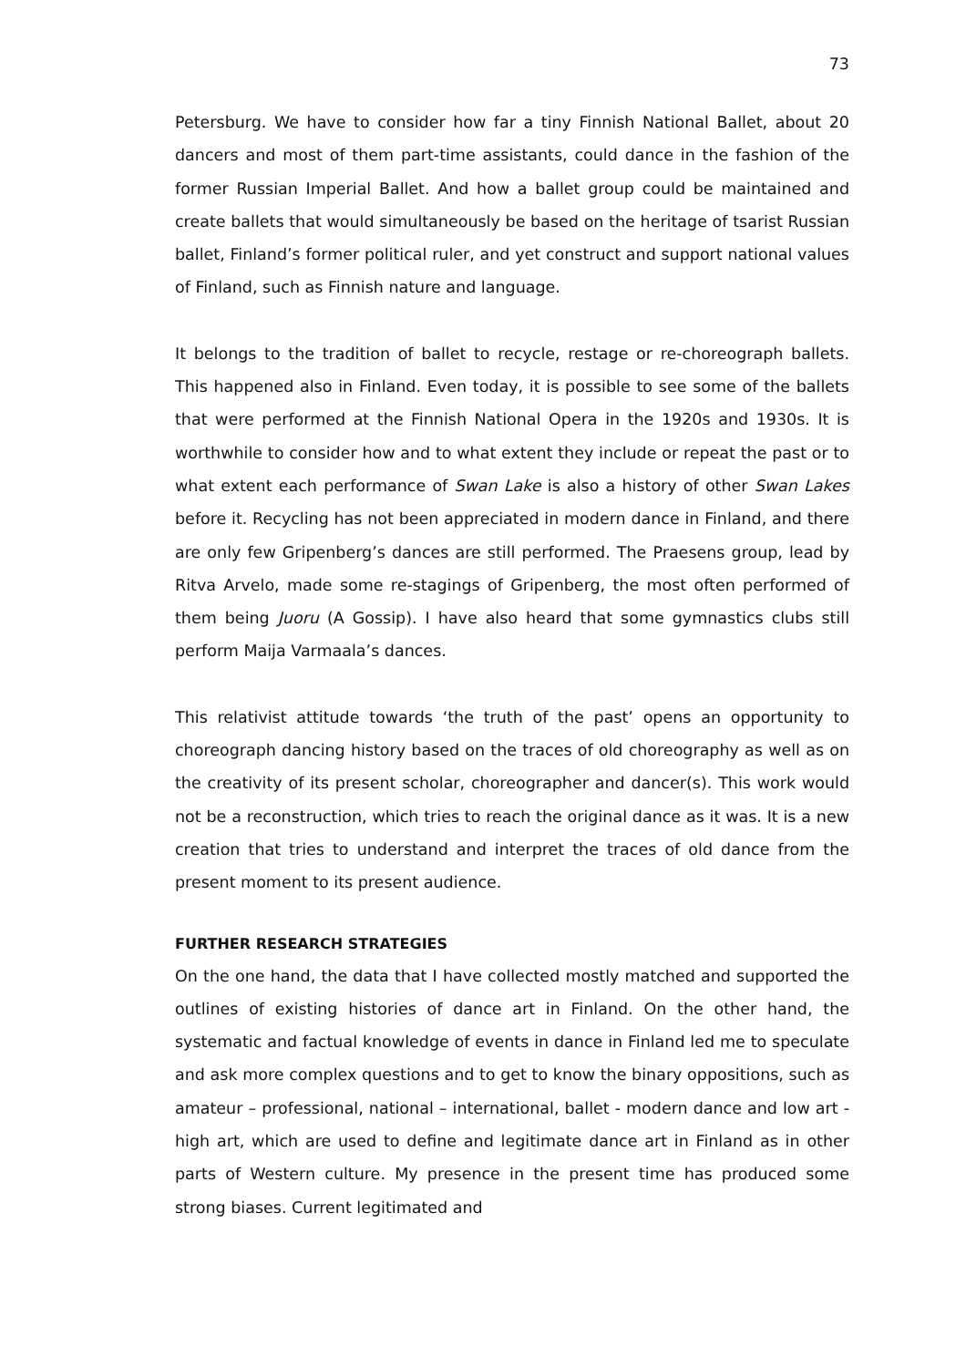73
Petersburg. We have to consider how far a tiny Finnish National Ballet, about 20 dancers and most of them part-time assistants, could dance in the fashion of the former Russian Imperial Ballet. And how a ballet group could be maintained and create ballets that would simultaneously be based on the heritage of tsarist Russian ballet, Finland’s former political ruler, and yet construct and support national values of Finland, such as Finnish nature and language.
It belongs to the tradition of ballet to recycle, restage or re-choreograph ballets. This happened also in Finland. Even today, it is possible to see some of the ballets that were performed at the Finnish National Opera in the 1920s and 1930s. It is worthwhile to consider how and to what extent they include or repeat the past or to what extent each performance of Swan Lake is also a history of other Swan Lakes before it. Recycling has not been appreciated in modern dance in Finland, and there are only few Gripenberg’s dances are still performed. The Praesens group, lead by Ritva Arvelo, made some re-stagings of Gripenberg, the most often performed of them being Juoru (A Gossip). I have also heard that some gymnastics clubs still perform Maija Varmaala’s dances.
This relativist attitude towards ‘the truth of the past’ opens an opportunity to choreograph dancing history based on the traces of old choreography as well as on the creativity of its present scholar, choreographer and dancer(s). This work would not be a reconstruction, which tries to reach the original dance as it was. It is a new creation that tries to understand and interpret the traces of old dance from the present moment to its present audience.
FURTHER RESEARCH STRATEGIES
On the one hand, the data that I have collected mostly matched and supported the outlines of existing histories of dance art in Finland. On the other hand, the systematic and factual knowledge of events in dance in Finland led me to speculate and ask more complex questions and to get to know the binary oppositions, such as amateur – professional, national – international, ballet - modern dance and low art - high art, which are used to define and legitimate dance art in Finland as in other parts of Western culture. My presence in the present time has produced some strong biases. Current legitimated and